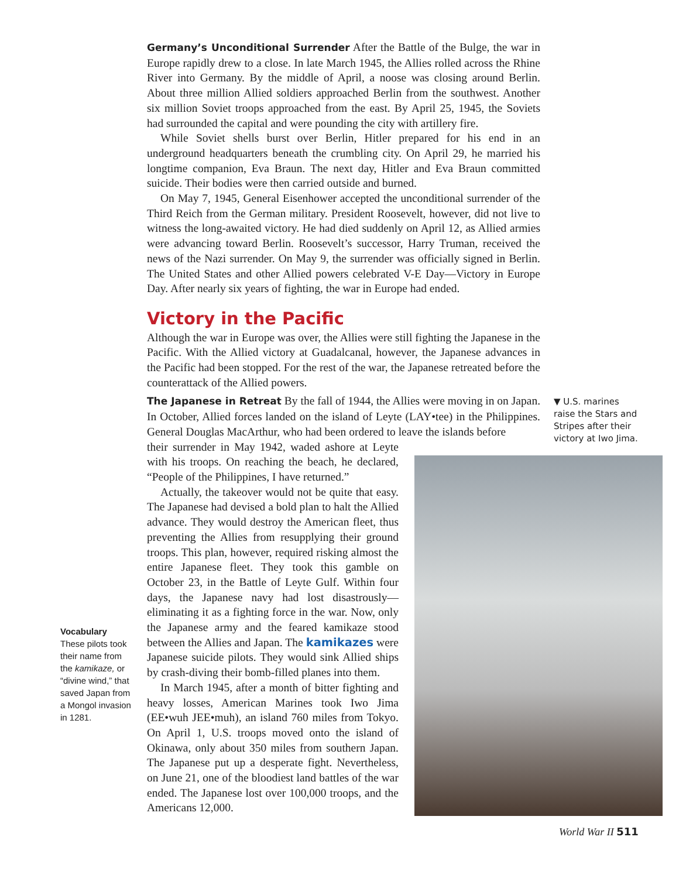Germany’s Unconditional Surrender After the Battle of the Bulge, the war in Europe rapidly drew to a close. In late March 1945, the Allies rolled across the Rhine River into Germany. By the middle of April, a noose was closing around Berlin. About three million Allied soldiers approached Berlin from the southwest. Another six million Soviet troops approached from the east. By April 25, 1945, the Soviets had surrounded the capital and were pounding the city with artillery fire.
While Soviet shells burst over Berlin, Hitler prepared for his end in an underground headquarters beneath the crumbling city. On April 29, he married his longtime companion, Eva Braun. The next day, Hitler and Eva Braun committed suicide. Their bodies were then carried outside and burned.
On May 7, 1945, General Eisenhower accepted the unconditional surrender of the Third Reich from the German military. President Roosevelt, however, did not live to witness the long-awaited victory. He had died suddenly on April 12, as Allied armies were advancing toward Berlin. Roosevelt’s successor, Harry Truman, received the news of the Nazi surrender. On May 9, the surrender was officially signed in Berlin. The United States and other Allied powers celebrated V-E Day—Victory in Europe Day. After nearly six years of fighting, the war in Europe had ended.
Victory in the Pacific
Although the war in Europe was over, the Allies were still fighting the Japanese in the Pacific. With the Allied victory at Guadalcanal, however, the Japanese advances in the Pacific had been stopped. For the rest of the war, the Japanese retreated before the counterattack of the Allied powers.
The Japanese in Retreat By the fall of 1944, the Allies were moving in on Japan. In October, Allied forces landed on the island of Leyte (LAY•tee) in the Philippines. General Douglas MacArthur, who had been ordered to leave the islands before
their surrender in May 1942, waded ashore at Leyte with his troops. On reaching the beach, he declared, “People of the Philippines, I have returned.”
Actually, the takeover would not be quite that easy. The Japanese had devised a bold plan to halt the Allied advance. They would destroy the American fleet, thus preventing the Allies from resupplying their ground troops. This plan, however, required risking almost the entire Japanese fleet. They took this gamble on October 23, in the Battle of Leyte Gulf. Within four days, the Japanese navy had lost disastrously—eliminating it as a fighting force in the war. Now, only the Japanese army and the feared kamikaze stood between the Allies and Japan. The kamikazes were Japanese suicide pilots. They would sink Allied ships by crash-diving their bomb-filled planes into them.
In March 1945, after a month of bitter fighting and heavy losses, American Marines took Iwo Jima (EE•wuh JEE•muh), an island 760 miles from Tokyo. On April 1, U.S. troops moved onto the island of Okinawa, only about 350 miles from southern Japan. The Japanese put up a desperate fight. Nevertheless, on June 21, one of the bloodiest land battles of the war ended. The Japanese lost over 100,000 troops, and the Americans 12,000.
▼ U.S. marines raise the Stars and Stripes after their victory at Iwo Jima.
Vocabulary
These pilots took their name from the kamikaze, or “divine wind,” that saved Japan from a Mongol invasion in 1281.
World War II 511